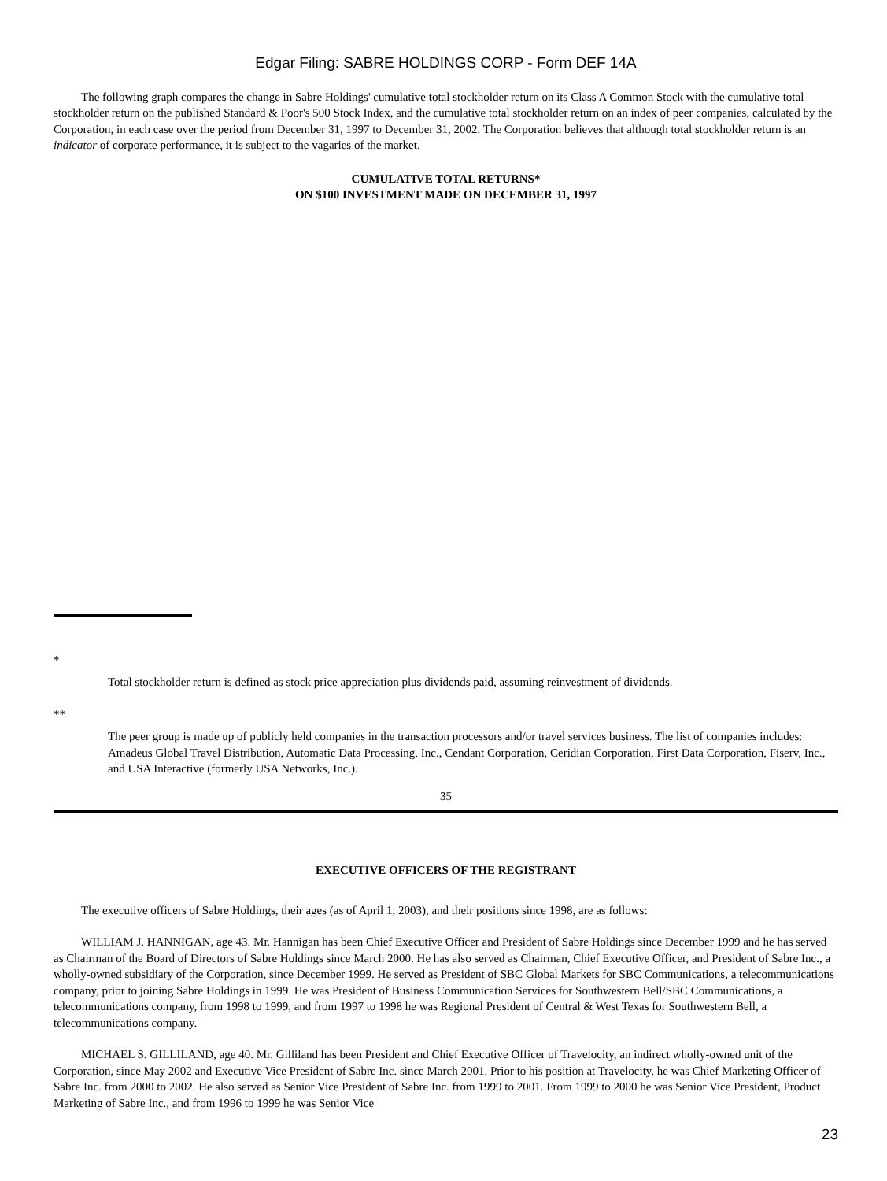Edgar Filing: SABRE HOLDINGS CORP - Form DEF 14A
The following graph compares the change in Sabre Holdings' cumulative total stockholder return on its Class A Common Stock with the cumulative total stockholder return on the published Standard & Poor's 500 Stock Index, and the cumulative total stockholder return on an index of peer companies, calculated by the Corporation, in each case over the period from December 31, 1997 to December 31, 2002. The Corporation believes that although total stockholder return is an indicator of corporate performance, it is subject to the vagaries of the market.
CUMULATIVE TOTAL RETURNS*
ON $100 INVESTMENT MADE ON DECEMBER 31, 1997
*
Total stockholder return is defined as stock price appreciation plus dividends paid, assuming reinvestment of dividends.
**
The peer group is made up of publicly held companies in the transaction processors and/or travel services business. The list of companies includes: Amadeus Global Travel Distribution, Automatic Data Processing, Inc., Cendant Corporation, Ceridian Corporation, First Data Corporation, Fiserv, Inc., and USA Interactive (formerly USA Networks, Inc.).
35
EXECUTIVE OFFICERS OF THE REGISTRANT
The executive officers of Sabre Holdings, their ages (as of April 1, 2003), and their positions since 1998, are as follows:
WILLIAM J. HANNIGAN, age 43. Mr. Hannigan has been Chief Executive Officer and President of Sabre Holdings since December 1999 and he has served as Chairman of the Board of Directors of Sabre Holdings since March 2000. He has also served as Chairman, Chief Executive Officer, and President of Sabre Inc., a wholly-owned subsidiary of the Corporation, since December 1999. He served as President of SBC Global Markets for SBC Communications, a telecommunications company, prior to joining Sabre Holdings in 1999. He was President of Business Communication Services for Southwestern Bell/SBC Communications, a telecommunications company, from 1998 to 1999, and from 1997 to 1998 he was Regional President of Central & West Texas for Southwestern Bell, a telecommunications company.
MICHAEL S. GILLILAND, age 40. Mr. Gilliland has been President and Chief Executive Officer of Travelocity, an indirect wholly-owned unit of the Corporation, since May 2002 and Executive Vice President of Sabre Inc. since March 2001. Prior to his position at Travelocity, he was Chief Marketing Officer of Sabre Inc. from 2000 to 2002. He also served as Senior Vice President of Sabre Inc. from 1999 to 2001. From 1999 to 2000 he was Senior Vice President, Product Marketing of Sabre Inc., and from 1996 to 1999 he was Senior Vice
23